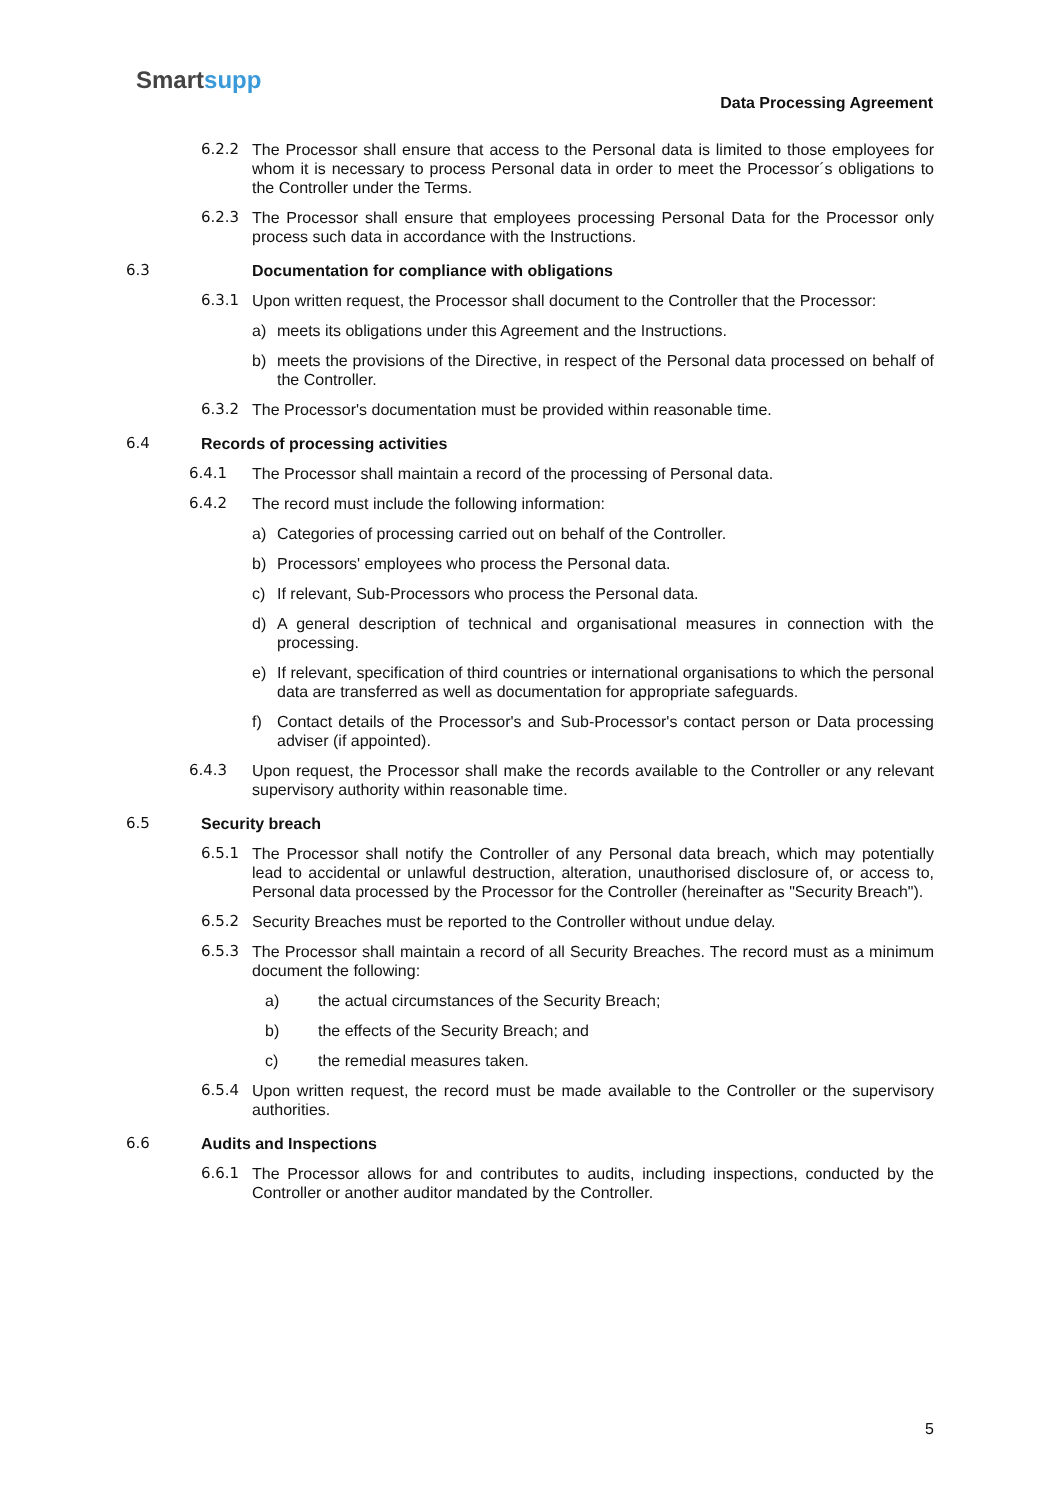Smartsupp
Data Processing Agreement
6.2.2 The Processor shall ensure that access to the Personal data is limited to those employees for whom it is necessary to process Personal data in order to meet the Processor´s obligations to the Controller under the Terms.
6.2.3 The Processor shall ensure that employees processing Personal Data for the Processor only process such data in accordance with the Instructions.
6.3 Documentation for compliance with obligations
6.3.1 Upon written request, the Processor shall document to the Controller that the Processor:
a) meets its obligations under this Agreement and the Instructions.
b) meets the provisions of the Directive, in respect of the Personal data processed on behalf of the Controller.
6.3.2 The Processor's documentation must be provided within reasonable time.
6.4 Records of processing activities
6.4.1 The Processor shall maintain a record of the processing of Personal data.
6.4.2 The record must include the following information:
a) Categories of processing carried out on behalf of the Controller.
b) Processors' employees who process the Personal data.
c) If relevant, Sub-Processors who process the Personal data.
d) A general description of technical and organisational measures in connection with the processing.
e) If relevant, specification of third countries or international organisations to which the personal data are transferred as well as documentation for appropriate safeguards.
f) Contact details of the Processor's and Sub-Processor's contact person or Data processing adviser (if appointed).
6.4.3 Upon request, the Processor shall make the records available to the Controller or any relevant supervisory authority within reasonable time.
6.5 Security breach
6.5.1 The Processor shall notify the Controller of any Personal data breach, which may potentially lead to accidental or unlawful destruction, alteration, unauthorised disclosure of, or access to, Personal data processed by the Processor for the Controller (hereinafter as "Security Breach").
6.5.2 Security Breaches must be reported to the Controller without undue delay.
6.5.3 The Processor shall maintain a record of all Security Breaches. The record must as a minimum document the following:
a) the actual circumstances of the Security Breach;
b) the effects of the Security Breach; and
c) the remedial measures taken.
6.5.4 Upon written request, the record must be made available to the Controller or the supervisory authorities.
6.6 Audits and Inspections
6.6.1 The Processor allows for and contributes to audits, including inspections, conducted by the Controller or another auditor mandated by the Controller.
5